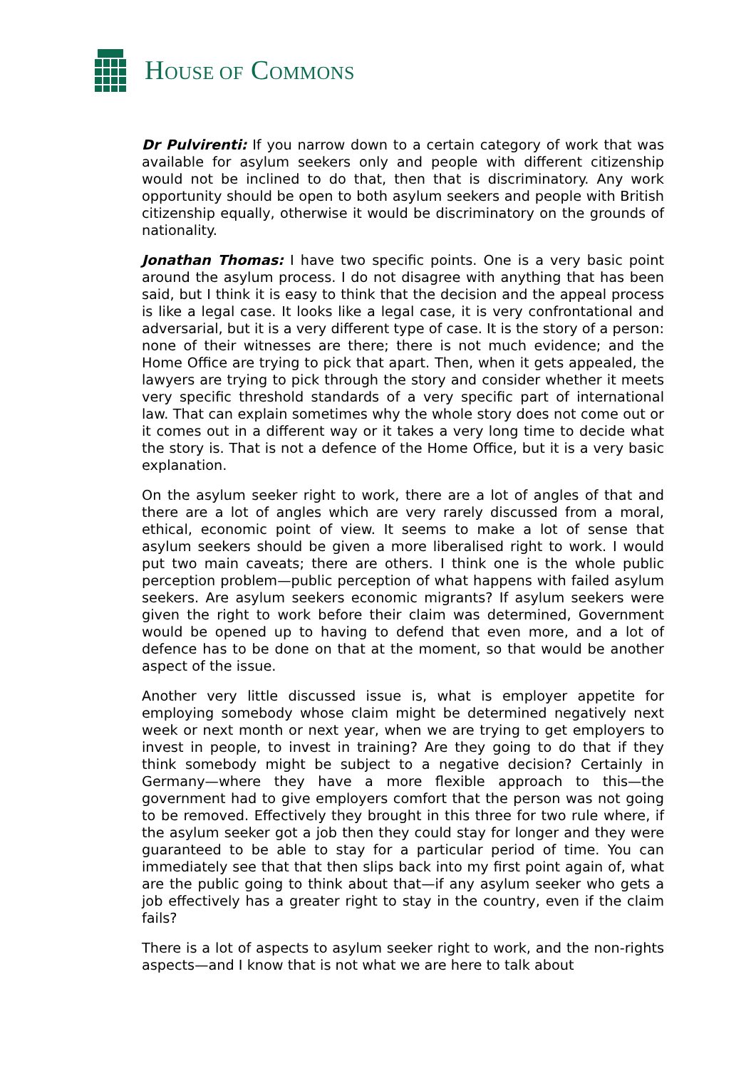HOUSE OF COMMONS
Dr Pulvirenti: If you narrow down to a certain category of work that was available for asylum seekers only and people with different citizenship would not be inclined to do that, then that is discriminatory. Any work opportunity should be open to both asylum seekers and people with British citizenship equally, otherwise it would be discriminatory on the grounds of nationality.
Jonathan Thomas: I have two specific points. One is a very basic point around the asylum process. I do not disagree with anything that has been said, but I think it is easy to think that the decision and the appeal process is like a legal case. It looks like a legal case, it is very confrontational and adversarial, but it is a very different type of case. It is the story of a person: none of their witnesses are there; there is not much evidence; and the Home Office are trying to pick that apart. Then, when it gets appealed, the lawyers are trying to pick through the story and consider whether it meets very specific threshold standards of a very specific part of international law. That can explain sometimes why the whole story does not come out or it comes out in a different way or it takes a very long time to decide what the story is. That is not a defence of the Home Office, but it is a very basic explanation.
On the asylum seeker right to work, there are a lot of angles of that and there are a lot of angles which are very rarely discussed from a moral, ethical, economic point of view. It seems to make a lot of sense that asylum seekers should be given a more liberalised right to work. I would put two main caveats; there are others. I think one is the whole public perception problem—public perception of what happens with failed asylum seekers. Are asylum seekers economic migrants? If asylum seekers were given the right to work before their claim was determined, Government would be opened up to having to defend that even more, and a lot of defence has to be done on that at the moment, so that would be another aspect of the issue.
Another very little discussed issue is, what is employer appetite for employing somebody whose claim might be determined negatively next week or next month or next year, when we are trying to get employers to invest in people, to invest in training? Are they going to do that if they think somebody might be subject to a negative decision? Certainly in Germany—where they have a more flexible approach to this—the government had to give employers comfort that the person was not going to be removed. Effectively they brought in this three for two rule where, if the asylum seeker got a job then they could stay for longer and they were guaranteed to be able to stay for a particular period of time. You can immediately see that that then slips back into my first point again of, what are the public going to think about that—if any asylum seeker who gets a job effectively has a greater right to stay in the country, even if the claim fails?
There is a lot of aspects to asylum seeker right to work, and the non-rights aspects—and I know that is not what we are here to talk about